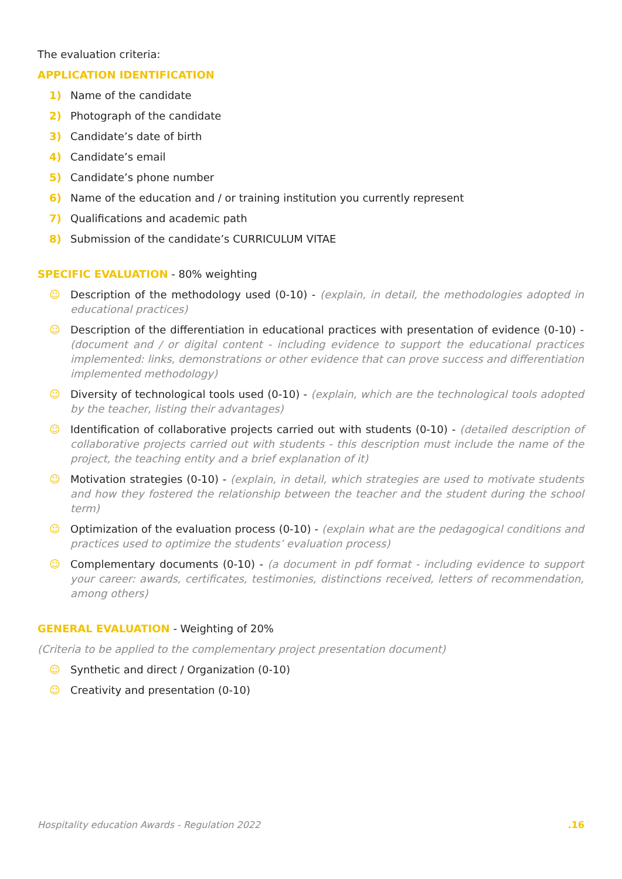The evaluation criteria:
APPLICATION IDENTIFICATION
1) Name of the candidate
2) Photograph of the candidate
3) Candidate’s date of birth
4) Candidate’s email
5) Candidate’s phone number
6) Name of the education and / or training institution you currently represent
7) Qualifications and academic path
8) Submission of the candidate’s CURRICULUM VITAE
SPECIFIC EVALUATION - 80% weighting
☺ Description of the methodology used (0-10) - (explain, in detail, the methodologies adopted in educational practices)
☺ Description of the differentiation in educational practices with presentation of evidence (0-10) - (document and / or digital content - including evidence to support the educational practices implemented: links, demonstrations or other evidence that can prove success and differentiation implemented methodology)
☺ Diversity of technological tools used (0-10) - (explain, which are the technological tools adopted by the teacher, listing their advantages)
☺ Identification of collaborative projects carried out with students (0-10) - (detailed description of collaborative projects carried out with students - this description must include the name of the project, the teaching entity and a brief explanation of it)
☺ Motivation strategies (0-10) - (explain, in detail, which strategies are used to motivate students and how they fostered the relationship between the teacher and the student during the school term)
☺ Optimization of the evaluation process (0-10) - (explain what are the pedagogical conditions and practices used to optimize the students’ evaluation process)
☺ Complementary documents (0-10) - (a document in pdf format - including evidence to support your career: awards, certificates, testimonies, distinctions received, letters of recommendation, among others)
GENERAL EVALUATION - Weighting of 20%
(Criteria to be applied to the complementary project presentation document)
☺ Synthetic and direct / Organization (0-10)
☺ Creativity and presentation (0-10)
Hospitality education Awards - Regulation 2022 .16